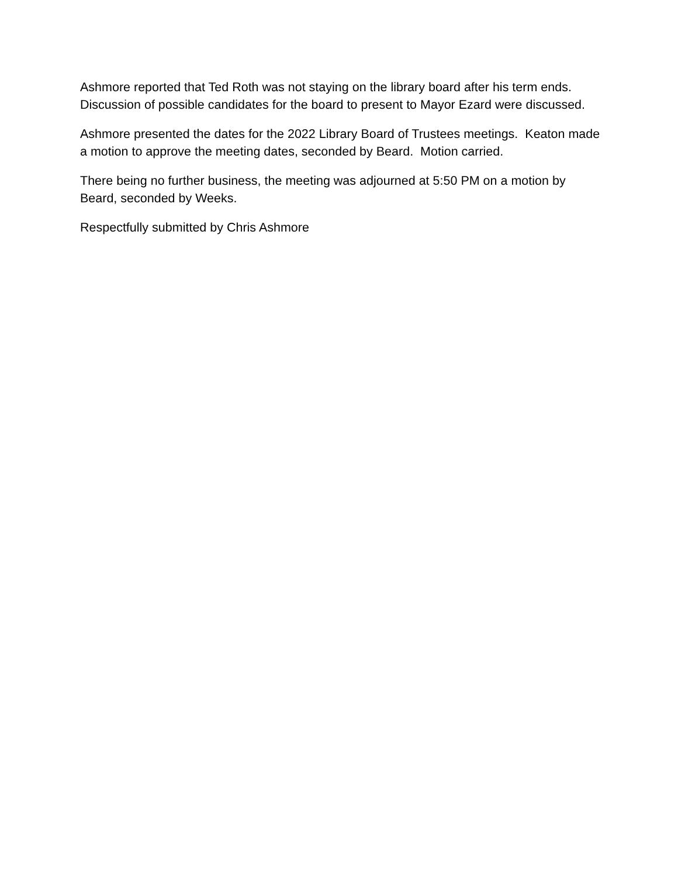Ashmore reported that Ted Roth was not staying on the library board after his term ends. Discussion of possible candidates for the board to present to Mayor Ezard were discussed.
Ashmore presented the dates for the 2022 Library Board of Trustees meetings. Keaton made a motion to approve the meeting dates, seconded by Beard. Motion carried.
There being no further business, the meeting was adjourned at 5:50 PM on a motion by Beard, seconded by Weeks.
Respectfully submitted by Chris Ashmore